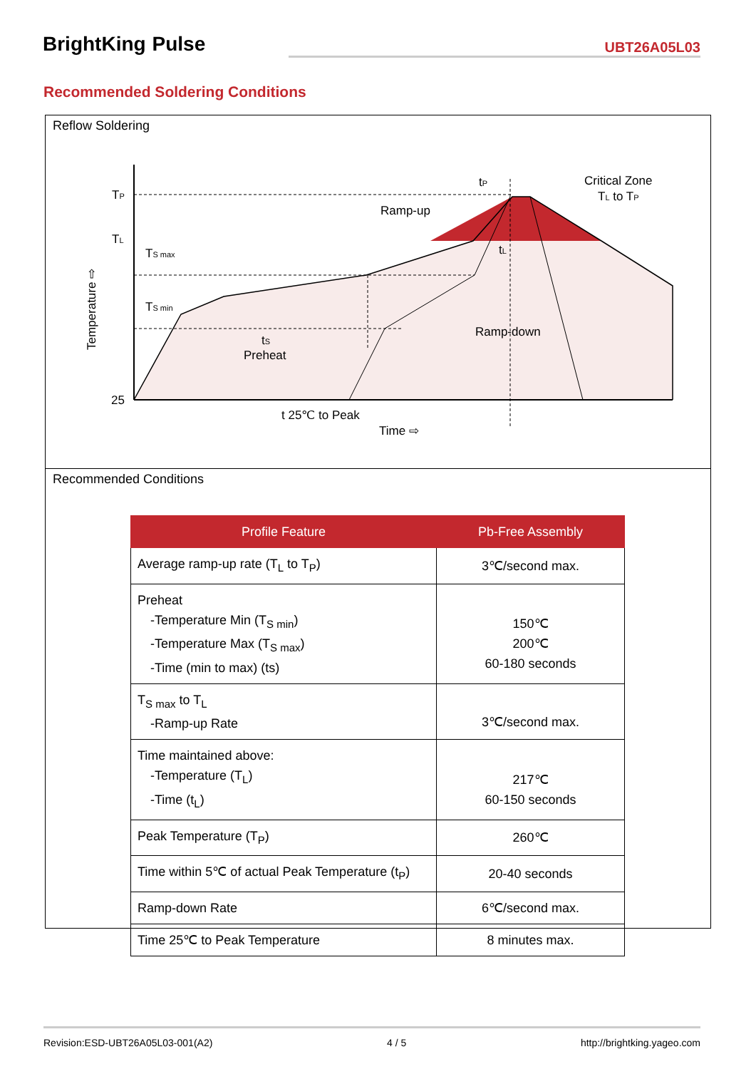BrightKing Pulse UBT26A05L03
Recommended Soldering Conditions
Reflow Soldering
TP
TL
25
TS max
TS min
tS
Preheat
Ramp-up
tP
tL
Critical Zone
TL to TP
Ramp-down
t 25℃ to Peak
Time ⇨
Temperature ⇨
Recommended Conditions
| Profile Feature | Pb-Free Assembly |
| --- | --- |
| Average ramp-up rate (T<sub>L</sub> to T<sub>P</sub>) | 3℃/second max. |
| Preheat -Temperature Min (T<sub>S min</sub>) -Temperature Max (T<sub>S max</sub>) -Time (min to max) (ts) | 150℃ 200℃ 60-180 seconds |
| T<sub>S max</sub> to T<sub>L</sub> -Ramp-up Rate | 3℃/second max. |
| Time maintained above: -Temperature (T<sub>L</sub>) -Time (t<sub>L</sub>) | 217℃ 60-150 seconds |
| Peak Temperature (T<sub>P</sub>) | 260℃ |
| Time within 5℃ of actual Peak Temperature (t<sub>P</sub>) | 20-40 seconds |
| Ramp-down Rate | 6℃/second max. |
| Time 25℃ to Peak Temperature | 8 minutes max. |
Revision:ESD-UBT26A05L03-001(A2) 4 / 5 http://brightking.yageo.com